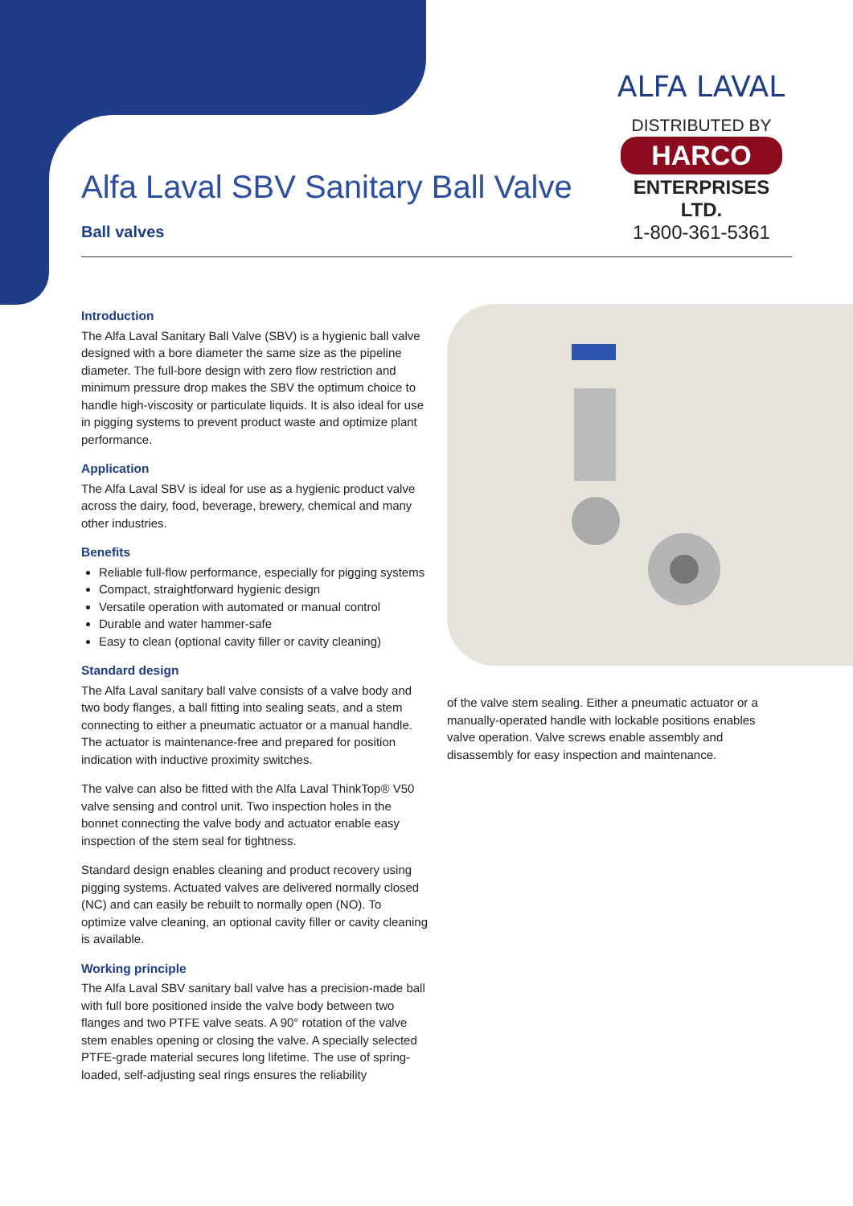ALFA LAVAL
DISTRIBUTED BY
HARCO
ENTERPRISES LTD.
1-800-361-5361
Alfa Laval SBV Sanitary Ball Valve
Ball valves
Introduction
The Alfa Laval Sanitary Ball Valve (SBV) is a hygienic ball valve designed with a bore diameter the same size as the pipeline diameter. The full-bore design with zero flow restriction and minimum pressure drop makes the SBV the optimum choice to handle high-viscosity or particulate liquids. It is also ideal for use in pigging systems to prevent product waste and optimize plant performance.
Application
The Alfa Laval SBV is ideal for use as a hygienic product valve across the dairy, food, beverage, brewery, chemical and many other industries.
Benefits
Reliable full-flow performance, especially for pigging systems
Compact, straightforward hygienic design
Versatile operation with automated or manual control
Durable and water hammer-safe
Easy to clean (optional cavity filler or cavity cleaning)
Standard design
The Alfa Laval sanitary ball valve consists of a valve body and two body flanges, a ball fitting into sealing seats, and a stem connecting to either a pneumatic actuator or a manual handle. The actuator is maintenance-free and prepared for position indication with inductive proximity switches.
The valve can also be fitted with the Alfa Laval ThinkTop® V50 valve sensing and control unit. Two inspection holes in the bonnet connecting the valve body and actuator enable easy inspection of the stem seal for tightness.
Standard design enables cleaning and product recovery using pigging systems. Actuated valves are delivered normally closed (NC) and can easily be rebuilt to normally open (NO). To optimize valve cleaning, an optional cavity filler or cavity cleaning is available.
Working principle
The Alfa Laval SBV sanitary ball valve has a precision-made ball with full bore positioned inside the valve body between two flanges and two PTFE valve seats. A 90° rotation of the valve stem enables opening or closing the valve. A specially selected PTFE-grade material secures long lifetime. The use of spring-loaded, self-adjusting seal rings ensures the reliability
of the valve stem sealing. Either a pneumatic actuator or a manually-operated handle with lockable positions enables valve operation. Valve screws enable assembly and disassembly for easy inspection and maintenance.